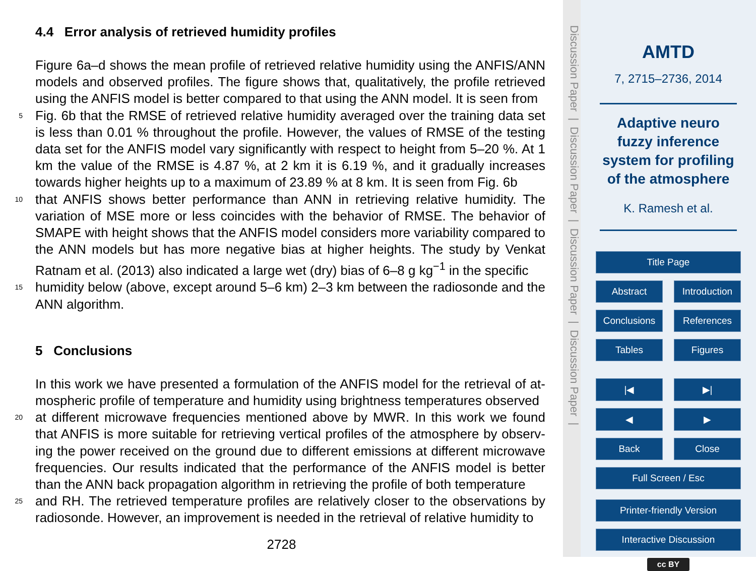4.4 Error analysis of retrieved humidity profiles
Figure 6a–d shows the mean profile of retrieved relative humidity using the ANFIS/ANN models and observed profiles. The figure shows that, qualitatively, the profile retrieved using the ANFIS model is better compared to that using the ANN model. It is seen from
5 Fig. 6b that the RMSE of retrieved relative humidity averaged over the training data set is less than 0.01 % throughout the profile. However, the values of RMSE of the testing data set for the ANFIS model vary significantly with respect to height from 5–20 %. At 1 km the value of the RMSE is 4.87 %, at 2 km it is 6.19 %, and it gradually increases towards higher heights up to a maximum of 23.89 % at 8 km. It is seen from Fig. 6b
10 that ANFIS shows better performance than ANN in retrieving relative humidity. The variation of MSE more or less coincides with the behavior of RMSE. The behavior of SMAPE with height shows that the ANFIS model considers more variability compared to the ANN models but has more negative bias at higher heights. The study by Venkat Ratnam et al. (2013) also indicated a large wet (dry) bias of 6–8 g kg<sup>−1</sup> in the specific
15 humidity below (above, except around 5–6 km) 2–3 km between the radiosonde and the ANN algorithm.
5 Conclusions
In this work we have presented a formulation of the ANFIS model for the retrieval of at-mospheric profile of temperature and humidity using brightness temperatures observed
20 at different microwave frequencies mentioned above by MWR. In this work we found that ANFIS is more suitable for retrieving vertical profiles of the atmosphere by observ-ing the power received on the ground due to different emissions at different microwave frequencies. Our results indicated that the performance of the ANFIS model is better than the ANN back propagation algorithm in retrieving the profile of both temperature
25 and RH. The retrieved temperature profiles are relatively closer to the observations by radiosonde. However, an improvement is needed in the retrieval of relative humidity to
2728
Discussion Paper | Discussion Paper | Discussion Paper | Discussion Paper |
AMTD
7, 2715–2736, 2014
Adaptive neuro fuzzy inference system for profiling of the atmosphere
K. Ramesh et al.
Title Page
Abstract Introduction
Conclusions References
Tables Figures
|◀ ▶|
◀ ▶
Back Close
Full Screen / Esc
Printer-friendly Version
Interactive Discussion
cc BY